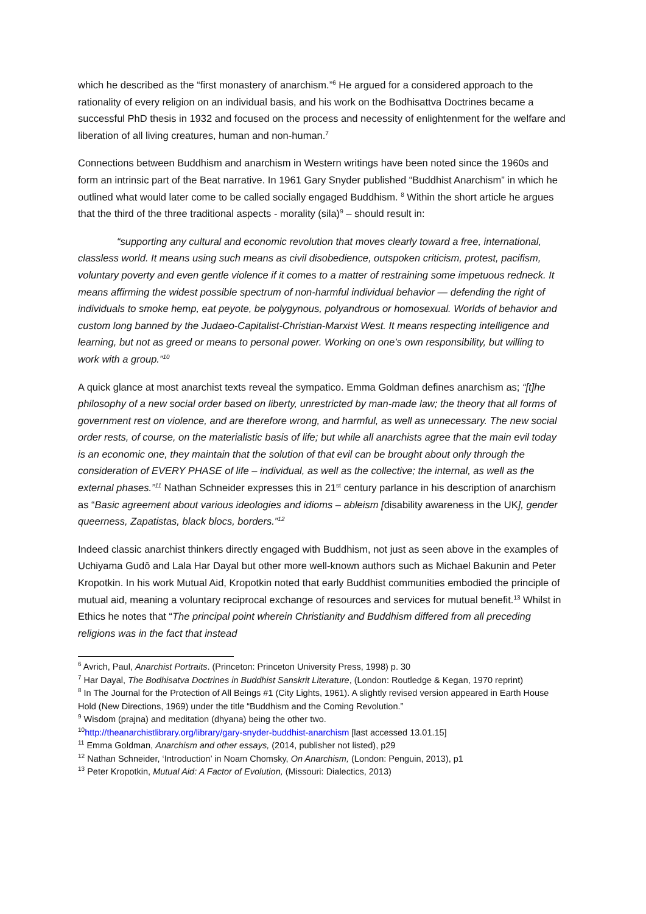which he described as the “first monastery of anarchism.”<sup>6</sup> He argued for a considered approach to the rationality of every religion on an individual basis, and his work on the Bodhisattva Doctrines became a successful PhD thesis in 1932 and focused on the process and necessity of enlightenment for the welfare and liberation of all living creatures, human and non-human.<sup>7</sup>
Connections between Buddhism and anarchism in Western writings have been noted since the 1960s and form an intrinsic part of the Beat narrative. In 1961 Gary Snyder published “Buddhist Anarchism” in which he outlined what would later come to be called socially engaged Buddhism. <sup>8</sup> Within the short article he argues that the third of the three traditional aspects - morality (sila)<sup>9</sup> – should result in:
“supporting any cultural and economic revolution that moves clearly toward a free, international, classless world. It means using such means as civil disobedience, outspoken criticism, protest, pacifism, voluntary poverty and even gentle violence if it comes to a matter of restraining some impetuous redneck. It means affirming the widest possible spectrum of non-harmful individual behavior — defending the right of individuals to smoke hemp, eat peyote, be polygynous, polyandrous or homosexual. Worlds of behavior and custom long banned by the Judaeo-Capitalist-Christian-Marxist West. It means respecting intelligence and learning, but not as greed or means to personal power. Working on one’s own responsibility, but willing to work with a group.”<sup>10</sup>
A quick glance at most anarchist texts reveal the sympatico. Emma Goldman defines anarchism as; “[t]he philosophy of a new social order based on liberty, unrestricted by man-made law; the theory that all forms of government rest on violence, and are therefore wrong, and harmful, as well as unnecessary. The new social order rests, of course, on the materialistic basis of life; but while all anarchists agree that the main evil today is an economic one, they maintain that the solution of that evil can be brought about only through the consideration of EVERY PHASE of life – individual, as well as the collective; the internal, as well as the external phases.”<sup>11</sup> Nathan Schneider expresses this in 21<sup>st</sup> century parlance in his description of anarchism as “Basic agreement about various ideologies and idioms – ableism [disability awareness in the UK], gender queerness, Zapatistas, black blocs, borders.”<sup>12</sup>
Indeed classic anarchist thinkers directly engaged with Buddhism, not just as seen above in the examples of Uchiyama Gudō and Lala Har Dayal but other more well-known authors such as Michael Bakunin and Peter Kropotkin. In his work Mutual Aid, Kropotkin noted that early Buddhist communities embodied the principle of mutual aid, meaning a voluntary reciprocal exchange of resources and services for mutual benefit.<sup>13</sup> Whilst in Ethics he notes that “The principal point wherein Christianity and Buddhism differed from all preceding religions was in the fact that instead
<sup>6</sup> Avrich, Paul, Anarchist Portraits. (Princeton: Princeton University Press, 1998) p. 30
<sup>7</sup> Har Dayal, The Bodhisatva Doctrines in Buddhist Sanskrit Literature, (London: Routledge & Kegan, 1970 reprint)
<sup>8</sup> In The Journal for the Protection of All Beings #1 (City Lights, 1961). A slightly revised version appeared in Earth House Hold (New Directions, 1969) under the title “Buddhism and the Coming Revolution.”
<sup>9</sup> Wisdom (prajna) and meditation (dhyana) being the other two.
<sup>10</sup> http://theanarchistlibrary.org/library/gary-snyder-buddhist-anarchism [last accessed 13.01.15]
<sup>11</sup> Emma Goldman, Anarchism and other essays, (2014, publisher not listed), p29
<sup>12</sup> Nathan Schneider, ‘Introduction’ in Noam Chomsky, On Anarchism, (London: Penguin, 2013), p1
<sup>13</sup> Peter Kropotkin, Mutual Aid: A Factor of Evolution, (Missouri: Dialectics, 2013)